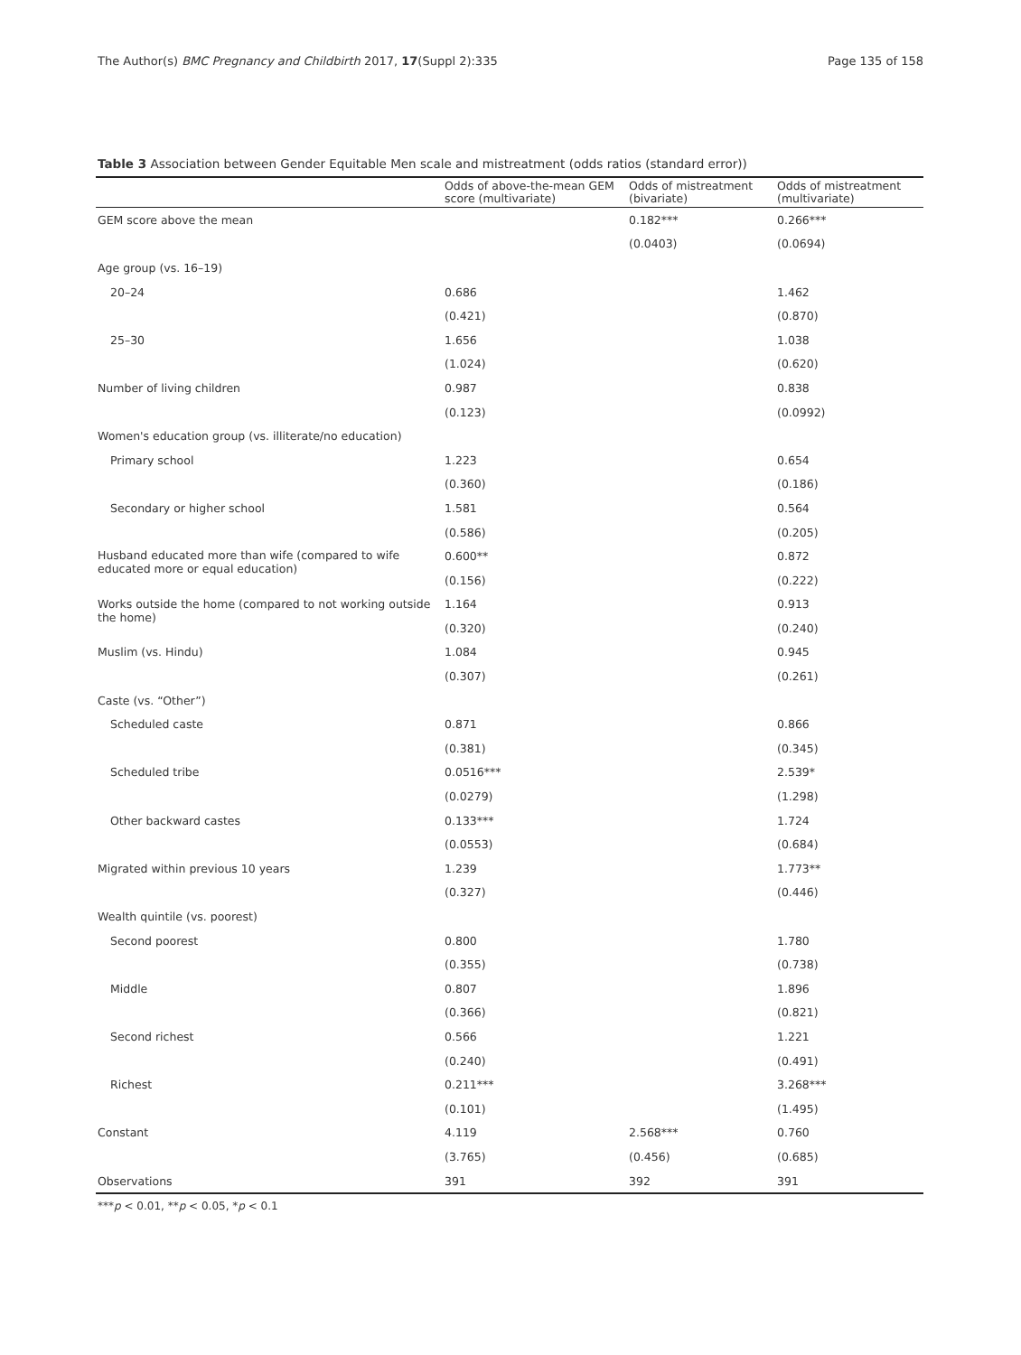The Author(s) BMC Pregnancy and Childbirth 2017, 17(Suppl 2):335 Page 135 of 158
Table 3 Association between Gender Equitable Men scale and mistreatment (odds ratios (standard error))
| | Odds of above-the-mean GEM score (multivariate) | Odds of mistreatment (bivariate) | Odds of mistreatment (multivariate) |
| --- | --- | --- | --- |
| GEM score above the mean | | 0.182*** | 0.266*** |
| | | (0.0403) | (0.0694) |
| Age group (vs. 16–19) | | | |
| 20–24 | 0.686 | | 1.462 |
| | (0.421) | | (0.870) |
| 25–30 | 1.656 | | 1.038 |
| | (1.024) | | (0.620) |
| Number of living children | 0.987 | | 0.838 |
| | (0.123) | | (0.0992) |
| Women's education group (vs. illiterate/no education) | | | |
| Primary school | 1.223 | | 0.654 |
| | (0.360) | | (0.186) |
| Secondary or higher school | 1.581 | | 0.564 |
| | (0.586) | | (0.205) |
| Husband educated more than wife (compared to wife educated more or equal education) | 0.600** | | 0.872 |
| | (0.156) | | (0.222) |
| Works outside the home (compared to not working outside the home) | 1.164 | | 0.913 |
| | (0.320) | | (0.240) |
| Muslim (vs. Hindu) | 1.084 | | 0.945 |
| | (0.307) | | (0.261) |
| Caste (vs. “Other”) | | | |
| Scheduled caste | 0.871 | | 0.866 |
| | (0.381) | | (0.345) |
| Scheduled tribe | 0.0516*** | | 2.539* |
| | (0.0279) | | (1.298) |
| Other backward castes | 0.133*** | | 1.724 |
| | (0.0553) | | (0.684) |
| Migrated within previous 10 years | 1.239 | | 1.773** |
| | (0.327) | | (0.446) |
| Wealth quintile (vs. poorest) | | | |
| Second poorest | 0.800 | | 1.780 |
| | (0.355) | | (0.738) |
| Middle | 0.807 | | 1.896 |
| | (0.366) | | (0.821) |
| Second richest | 0.566 | | 1.221 |
| | (0.240) | | (0.491) |
| Richest | 0.211*** | | 3.268*** |
| | (0.101) | | (1.495) |
| Constant | 4.119 | 2.568*** | 0.760 |
| | (3.765) | (0.456) | (0.685) |
| Observations | 391 | 392 | 391 |
***p < 0.01, **p < 0.05, *p < 0.1